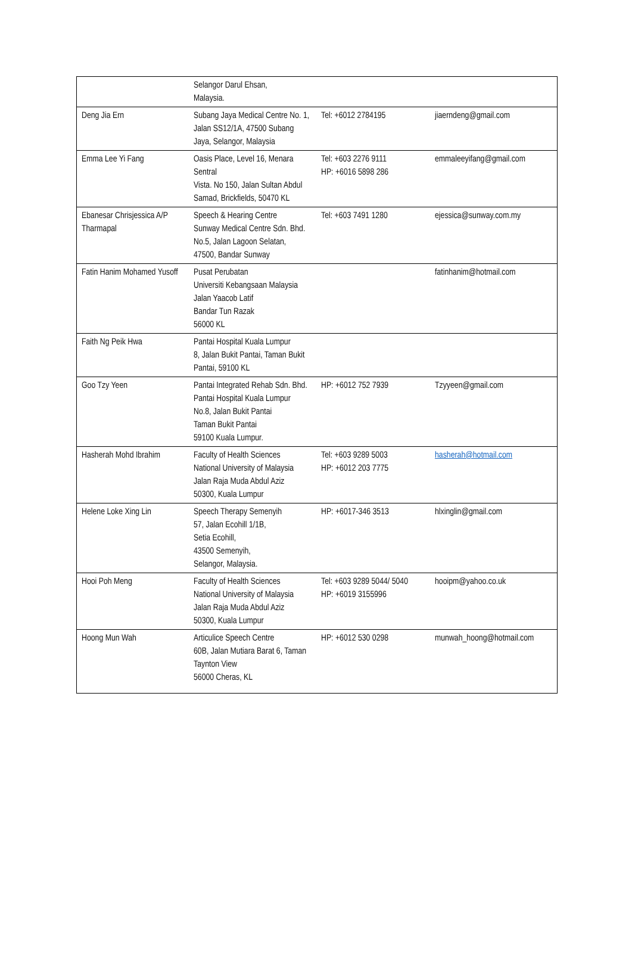| | Selangor Darul Ehsan, Malaysia. | | |
| Deng Jia Ern | Subang Jaya Medical Centre No. 1, Jalan SS12/1A, 47500 Subang Jaya, Selangor, Malaysia | Tel: +6012 2784195 | jiaerndeng@gmail.com |
| Emma Lee Yi Fang | Oasis Place, Level 16, Menara Sentral Vista. No 150, Jalan Sultan Abdul Samad, Brickfields, 50470 KL | Tel: +603 2276 9111 HP: +6016 5898 286 | emmaleeyifang@gmail.com |
| Ebanesar Chrisjessica A/P Tharmapal | Speech & Hearing Centre Sunway Medical Centre Sdn. Bhd. No.5, Jalan Lagoon Selatan, 47500, Bandar Sunway | Tel: +603 7491 1280 | ejessica@sunway.com.my |
| Fatin Hanim Mohamed Yusoff | Pusat Perubatan Universiti Kebangsaan Malaysia Jalan Yaacob Latif Bandar Tun Razak 56000 KL | | fatinhanim@hotmail.com |
| Faith Ng Peik Hwa | Pantai Hospital Kuala Lumpur 8, Jalan Bukit Pantai, Taman Bukit Pantai, 59100 KL | | |
| Goo Tzy Yeen | Pantai Integrated Rehab Sdn. Bhd. Pantai Hospital Kuala Lumpur No.8, Jalan Bukit Pantai Taman Bukit Pantai 59100 Kuala Lumpur. | HP: +6012 752 7939 | Tzyyeen@gmail.com |
| Hasherah Mohd Ibrahim | Faculty of Health Sciences National University of Malaysia Jalan Raja Muda Abdul Aziz 50300, Kuala Lumpur | Tel: +603 9289 5003 HP: +6012 203 7775 | hasherah@hotmail.com |
| Helene Loke Xing Lin | Speech Therapy Semenyih 57, Jalan Ecohill 1/1B, Setia Ecohill, 43500 Semenyih, Selangor, Malaysia. | HP: +6017-346 3513 | hlxinglin@gmail.com |
| Hooi Poh Meng | Faculty of Health Sciences National University of Malaysia Jalan Raja Muda Abdul Aziz 50300, Kuala Lumpur | Tel: +603 9289 5044/ 5040 HP: +6019 3155996 | hooipm@yahoo.co.uk |
| Hoong Mun Wah | Articulice Speech Centre 60B, Jalan Mutiara Barat 6, Taman Taynton View 56000 Cheras, KL | HP: +6012 530 0298 | munwah_hoong@hotmail.com |